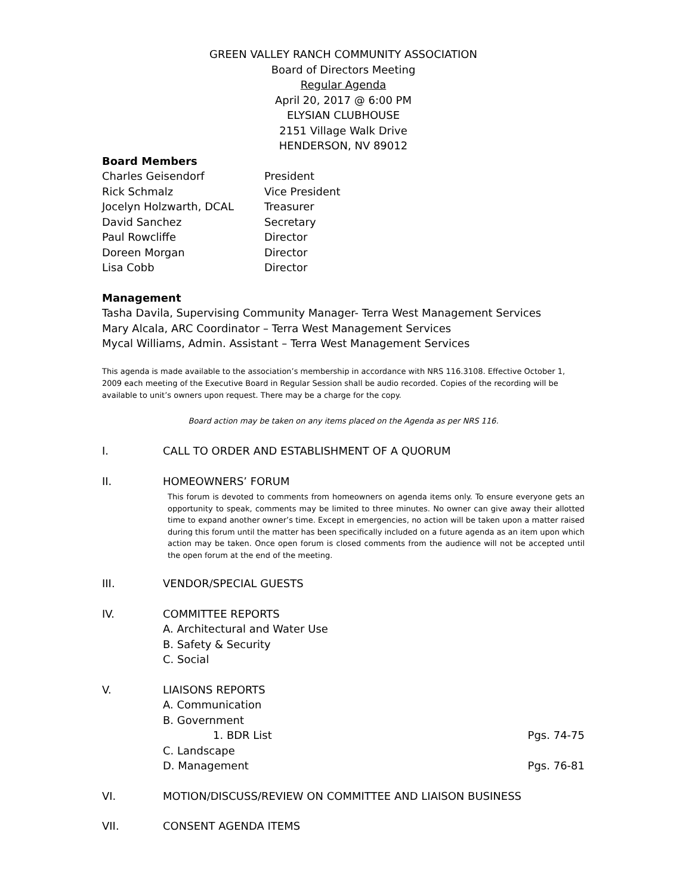GREEN VALLEY RANCH COMMUNITY ASSOCIATION
Board of Directors Meeting
Regular Agenda
April 20, 2017 @ 6:00 PM
ELYSIAN CLUBHOUSE
2151 Village Walk Drive
HENDERSON, NV 89012
Board Members
Charles Geisendorf President Rick Schmalz Vice President Jocelyn Holzwarth, DCAL Treasurer David Sanchez Secretary Paul Rowcliffe Director Doreen Morgan Director Lisa Cobb Director
Management
Tasha Davila, Supervising Community Manager- Terra West Management Services
Mary Alcala, ARC Coordinator – Terra West Management Services
Mycal Williams, Admin. Assistant – Terra West Management Services
This agenda is made available to the association’s membership in accordance with NRS 116.3108. Effective October 1, 2009 each meeting of the Executive Board in Regular Session shall be audio recorded. Copies of the recording will be available to unit’s owners upon request. There may be a charge for the copy.
Board action may be taken on any items placed on the Agenda as per NRS 116.
I. CALL TO ORDER AND ESTABLISHMENT OF A QUORUM
II. HOMEOWNERS’ FORUM
This forum is devoted to comments from homeowners on agenda items only. To ensure everyone gets an opportunity to speak, comments may be limited to three minutes. No owner can give away their allotted time to expand another owner’s time. Except in emergencies, no action will be taken upon a matter raised during this forum until the matter has been specifically included on a future agenda as an item upon which action may be taken. Once open forum is closed comments from the audience will not be accepted until the open forum at the end of the meeting.
III. VENDOR/SPECIAL GUESTS
IV. COMMITTEE REPORTS
A. Architectural and Water Use
B. Safety & Security
C. Social
V. LIAISONS REPORTS
A. Communication
B. Government
1. BDR List Pgs. 74-75
C. Landscape
D. Management Pgs. 76-81
VI. MOTION/DISCUSS/REVIEW ON COMMITTEE AND LIAISON BUSINESS
VII. CONSENT AGENDA ITEMS